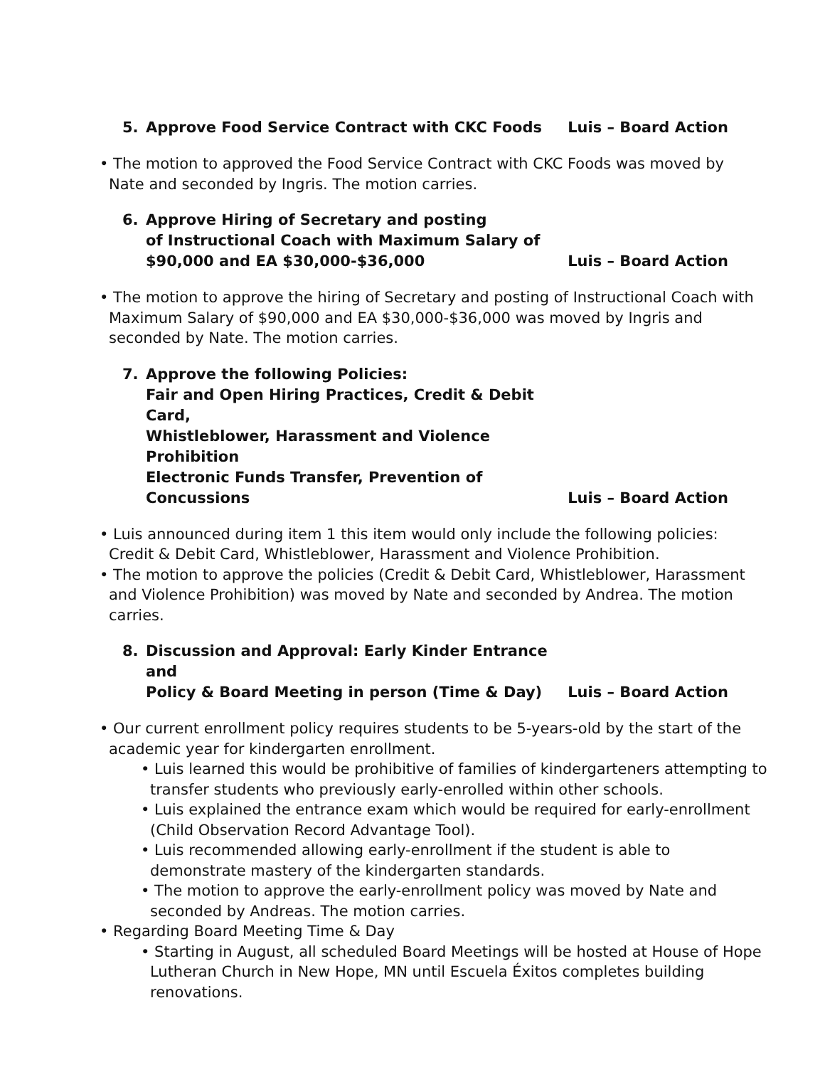5. Approve Food Service Contract with CKC Foods
Luis – Board Action
• The motion to approved the Food Service Contract with CKC Foods was moved by Nate and seconded by Ingris. The motion carries.
6. Approve Hiring of Secretary and posting
of Instructional Coach with Maximum Salary of
$90,000 and EA $30,000-$36,000
Luis – Board Action
• The motion to approve the hiring of Secretary and posting of Instructional Coach with Maximum Salary of $90,000 and EA $30,000-$36,000 was moved by Ingris and seconded by Nate. The motion carries.
7. Approve the following Policies:
Fair and Open Hiring Practices, Credit & Debit Card,
Whistleblower, Harassment and Violence Prohibition
Electronic Funds Transfer, Prevention of Concussions
Luis – Board Action
• Luis announced during item 1 this item would only include the following policies: Credit & Debit Card, Whistleblower, Harassment and Violence Prohibition.
• The motion to approve the policies (Credit & Debit Card, Whistleblower, Harassment and Violence Prohibition) was moved by Nate and seconded by Andrea. The motion carries.
8. Discussion and Approval: Early Kinder Entrance and
Policy & Board Meeting in person (Time & Day)
Luis – Board Action
• Our current enrollment policy requires students to be 5-years-old by the start of the academic year for kindergarten enrollment.
• Luis learned this would be prohibitive of families of kindergarteners attempting to transfer students who previously early-enrolled within other schools.
• Luis explained the entrance exam which would be required for early-enrollment (Child Observation Record Advantage Tool).
• Luis recommended allowing early-enrollment if the student is able to demonstrate mastery of the kindergarten standards.
• The motion to approve the early-enrollment policy was moved by Nate and seconded by Andreas. The motion carries.
• Regarding Board Meeting Time & Day
• Starting in August, all scheduled Board Meetings will be hosted at House of Hope Lutheran Church in New Hope, MN until Escuela Éxitos completes building renovations.